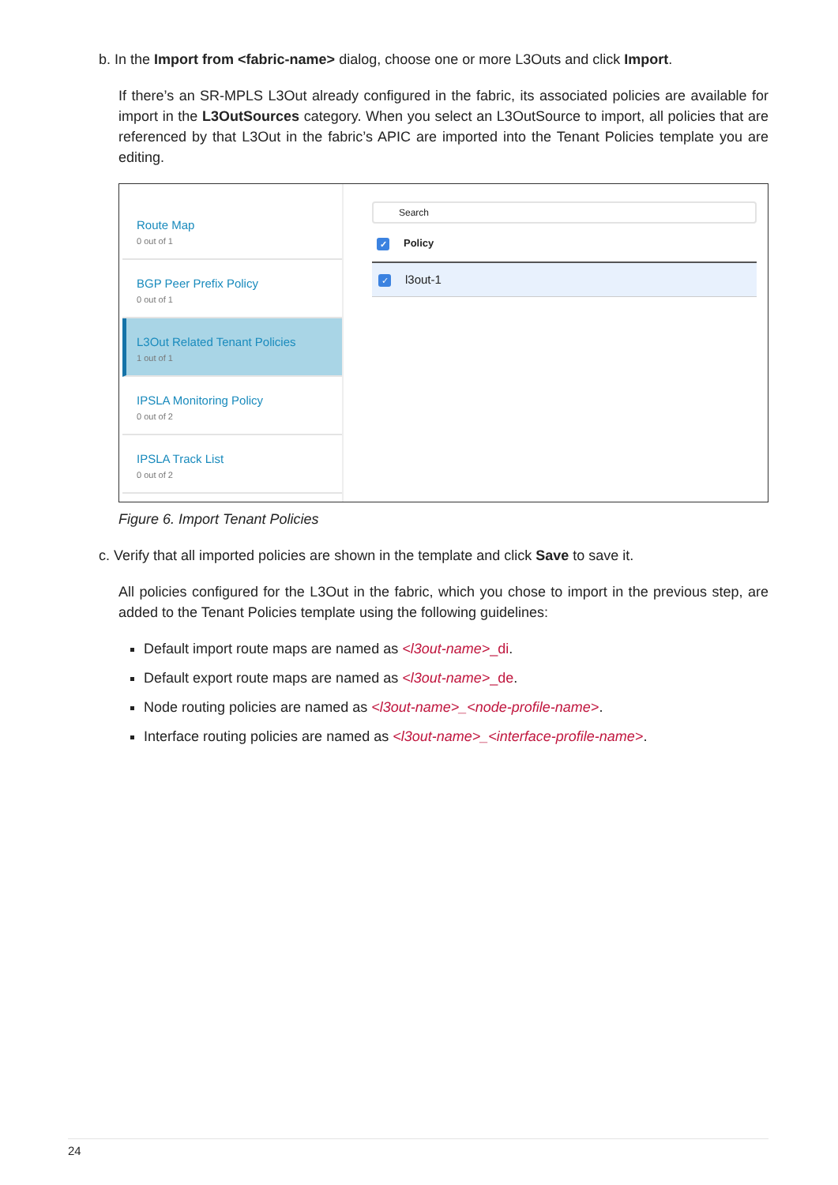b. In the Import from <fabric-name> dialog, choose one or more L3Outs and click Import.
If there’s an SR-MPLS L3Out already configured in the fabric, its associated policies are available for import in the L3OutSources category. When you select an L3OutSource to import, all policies that are referenced by that L3Out in the fabric’s APIC are imported into the Tenant Policies template you are editing.
Route Map
0 out of 1
BGP Peer Prefix Policy
0 out of 1
L3Out Related Tenant Policies
1 out of 1
IPSLA Monitoring Policy
0 out of 2
IPSLA Track List
0 out of 2
Search
✓ Policy
✓ l3out-1
Figure 6. Import Tenant Policies
c. Verify that all imported policies are shown in the template and click Save to save it.
All policies configured for the L3Out in the fabric, which you chose to import in the previous step, are added to the Tenant Policies template using the following guidelines:
Default import route maps are named as <l3out-name>_di.
Default export route maps are named as <l3out-name>_de.
Node routing policies are named as <l3out-name>_<node-profile-name>.
Interface routing policies are named as <l3out-name>_<interface-profile-name>.
24